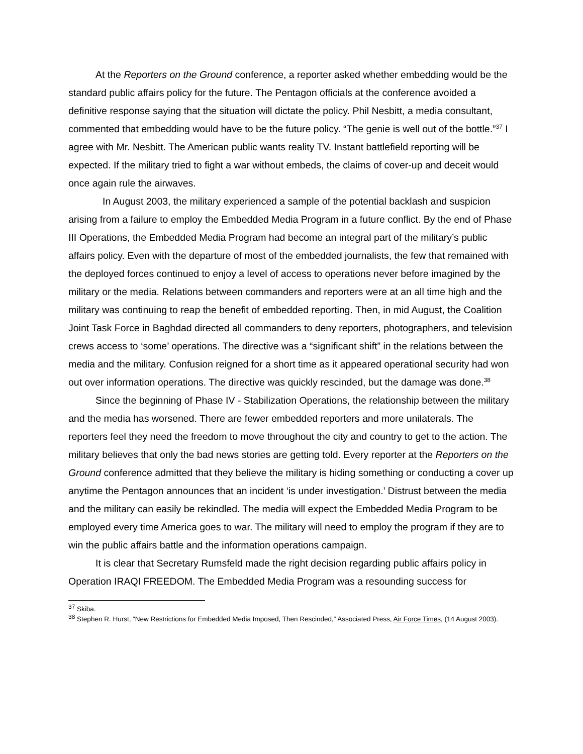At the Reporters on the Ground conference, a reporter asked whether embedding would be the standard public affairs policy for the future. The Pentagon officials at the conference avoided a definitive response saying that the situation will dictate the policy. Phil Nesbitt, a media consultant, commented that embedding would have to be the future policy. “The genie is well out of the bottle.”<sup>37</sup> I agree with Mr. Nesbitt. The American public wants reality TV. Instant battlefield reporting will be expected. If the military tried to fight a war without embeds, the claims of cover-up and deceit would once again rule the airwaves.
In August 2003, the military experienced a sample of the potential backlash and suspicion arising from a failure to employ the Embedded Media Program in a future conflict. By the end of Phase III Operations, the Embedded Media Program had become an integral part of the military’s public affairs policy. Even with the departure of most of the embedded journalists, the few that remained with the deployed forces continued to enjoy a level of access to operations never before imagined by the military or the media. Relations between commanders and reporters were at an all time high and the military was continuing to reap the benefit of embedded reporting. Then, in mid August, the Coalition Joint Task Force in Baghdad directed all commanders to deny reporters, photographers, and television crews access to ‘some’ operations. The directive was a “significant shift” in the relations between the media and the military. Confusion reigned for a short time as it appeared operational security had won out over information operations. The directive was quickly rescinded, but the damage was done.<sup>38</sup>
Since the beginning of Phase IV - Stabilization Operations, the relationship between the military and the media has worsened. There are fewer embedded reporters and more unilaterals. The reporters feel they need the freedom to move throughout the city and country to get to the action. The military believes that only the bad news stories are getting told. Every reporter at the Reporters on the Ground conference admitted that they believe the military is hiding something or conducting a cover up anytime the Pentagon announces that an incident ‘is under investigation.’ Distrust between the media and the military can easily be rekindled. The media will expect the Embedded Media Program to be employed every time America goes to war. The military will need to employ the program if they are to win the public affairs battle and the information operations campaign.
It is clear that Secretary Rumsfeld made the right decision regarding public affairs policy in Operation IRAQI FREEDOM. The Embedded Media Program was a resounding success for
<sup>37</sup> Skiba.
<sup>38</sup> Stephen R. Hurst, “New Restrictions for Embedded Media Imposed, Then Rescinded,” Associated Press, Air Force Times, (14 August 2003).